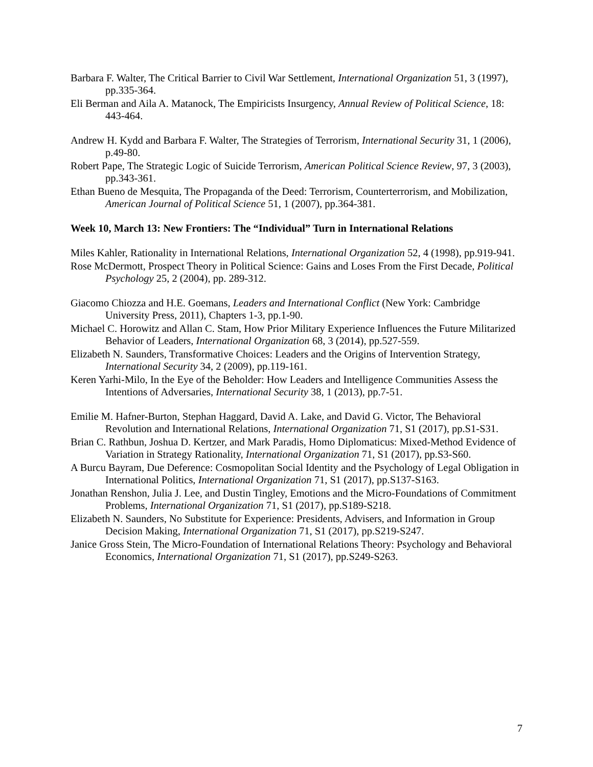Barbara F. Walter, The Critical Barrier to Civil War Settlement, International Organization 51, 3 (1997), pp.335-364.
Eli Berman and Aila A. Matanock, The Empiricists Insurgency, Annual Review of Political Science, 18: 443-464.
Andrew H. Kydd and Barbara F. Walter, The Strategies of Terrorism, International Security 31, 1 (2006), p.49-80.
Robert Pape, The Strategic Logic of Suicide Terrorism, American Political Science Review, 97, 3 (2003), pp.343-361.
Ethan Bueno de Mesquita, The Propaganda of the Deed: Terrorism, Counterterrorism, and Mobilization, American Journal of Political Science 51, 1 (2007), pp.364-381.
Week 10, March 13: New Frontiers: The “Individual” Turn in International Relations
Miles Kahler, Rationality in International Relations, International Organization 52, 4 (1998), pp.919-941.
Rose McDermott, Prospect Theory in Political Science: Gains and Loses From the First Decade, Political Psychology 25, 2 (2004), pp. 289-312.
Giacomo Chiozza and H.E. Goemans, Leaders and International Conflict (New York: Cambridge University Press, 2011), Chapters 1-3, pp.1-90.
Michael C. Horowitz and Allan C. Stam, How Prior Military Experience Influences the Future Militarized Behavior of Leaders, International Organization 68, 3 (2014), pp.527-559.
Elizabeth N. Saunders, Transformative Choices: Leaders and the Origins of Intervention Strategy, International Security 34, 2 (2009), pp.119-161.
Keren Yarhi-Milo, In the Eye of the Beholder: How Leaders and Intelligence Communities Assess the Intentions of Adversaries, International Security 38, 1 (2013), pp.7-51.
Emilie M. Hafner-Burton, Stephan Haggard, David A. Lake, and David G. Victor, The Behavioral Revolution and International Relations, International Organization 71, S1 (2017), pp.S1-S31.
Brian C. Rathbun, Joshua D. Kertzer, and Mark Paradis, Homo Diplomaticus: Mixed-Method Evidence of Variation in Strategy Rationality, International Organization 71, S1 (2017), pp.S3-S60.
A Burcu Bayram, Due Deference: Cosmopolitan Social Identity and the Psychology of Legal Obligation in International Politics, International Organization 71, S1 (2017), pp.S137-S163.
Jonathan Renshon, Julia J. Lee, and Dustin Tingley, Emotions and the Micro-Foundations of Commitment Problems, International Organization 71, S1 (2017), pp.S189-S218.
Elizabeth N. Saunders, No Substitute for Experience: Presidents, Advisers, and Information in Group Decision Making, International Organization 71, S1 (2017), pp.S219-S247.
Janice Gross Stein, The Micro-Foundation of International Relations Theory: Psychology and Behavioral Economics, International Organization 71, S1 (2017), pp.S249-S263.
7